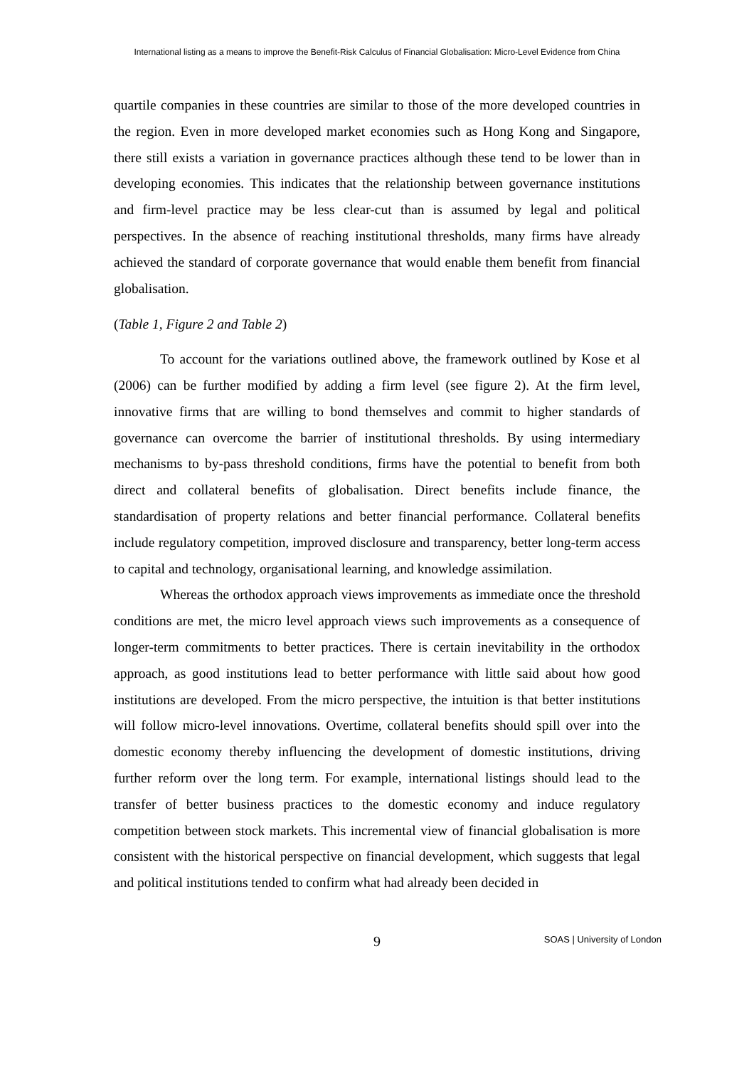International listing as a means to improve the Benefit-Risk Calculus of Financial Globalisation: Micro-Level Evidence from China
quartile companies in these countries are similar to those of the more developed countries in the region. Even in more developed market economies such as Hong Kong and Singapore, there still exists a variation in governance practices although these tend to be lower than in developing economies. This indicates that the relationship between governance institutions and firm-level practice may be less clear-cut than is assumed by legal and political perspectives. In the absence of reaching institutional thresholds, many firms have already achieved the standard of corporate governance that would enable them benefit from financial globalisation.
(Table 1, Figure 2 and Table 2)
To account for the variations outlined above, the framework outlined by Kose et al (2006) can be further modified by adding a firm level (see figure 2). At the firm level, innovative firms that are willing to bond themselves and commit to higher standards of governance can overcome the barrier of institutional thresholds. By using intermediary mechanisms to by-pass threshold conditions, firms have the potential to benefit from both direct and collateral benefits of globalisation. Direct benefits include finance, the standardisation of property relations and better financial performance. Collateral benefits include regulatory competition, improved disclosure and transparency, better long-term access to capital and technology, organisational learning, and knowledge assimilation.
Whereas the orthodox approach views improvements as immediate once the threshold conditions are met, the micro level approach views such improvements as a consequence of longer-term commitments to better practices. There is certain inevitability in the orthodox approach, as good institutions lead to better performance with little said about how good institutions are developed. From the micro perspective, the intuition is that better institutions will follow micro-level innovations. Overtime, collateral benefits should spill over into the domestic economy thereby influencing the development of domestic institutions, driving further reform over the long term. For example, international listings should lead to the transfer of better business practices to the domestic economy and induce regulatory competition between stock markets. This incremental view of financial globalisation is more consistent with the historical perspective on financial development, which suggests that legal and political institutions tended to confirm what had already been decided in
9
SOAS | University of London